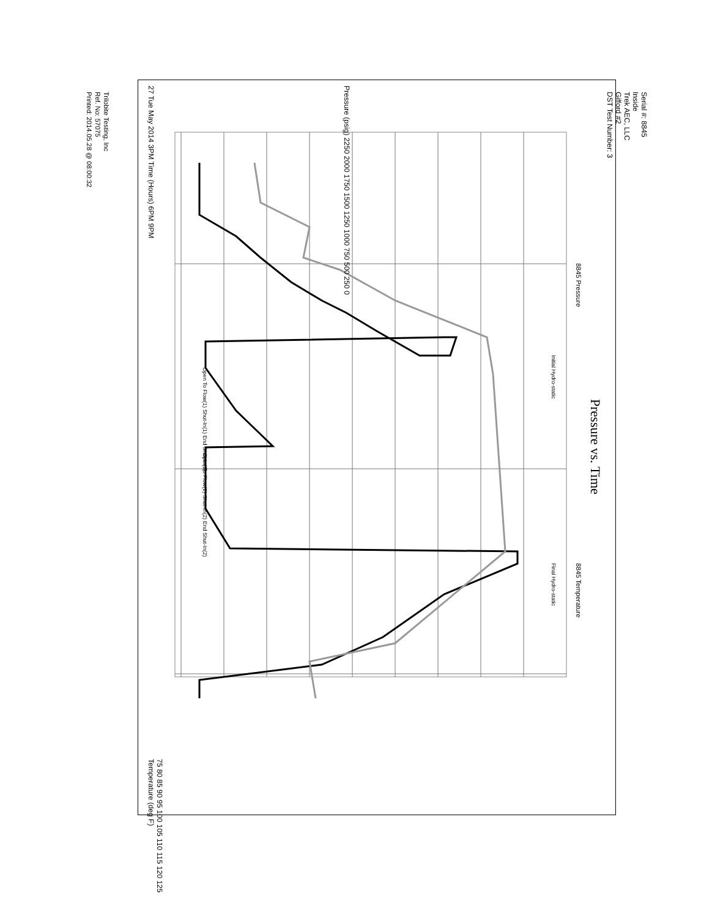Serial #: 8845
Inside
Trek AEC, LLC
Gifford #2
DST Test Number: 3
Pressure vs. Time
Pressure (psig) 2250 2000 1750 1500 1250 1000 750 500 250 0
27 Tue May 2014 3PM Time (Hours) 6PM 9PM
8845 Pressure
8845 Temperature
Initial Hydro-static
Final Hydro-static
Open To Flow(1) Shut-In(1) End Shut-In(1)
Open To Flow(2) Shut-In(2) End Shut-In(2)
75 80 85 90 95 100 105 110 115 120 125 Temperature (deg F)
Trilobite Testing, Inc
Ref. No: 57075
Printed: 2014.05.28 @ 08:00:32